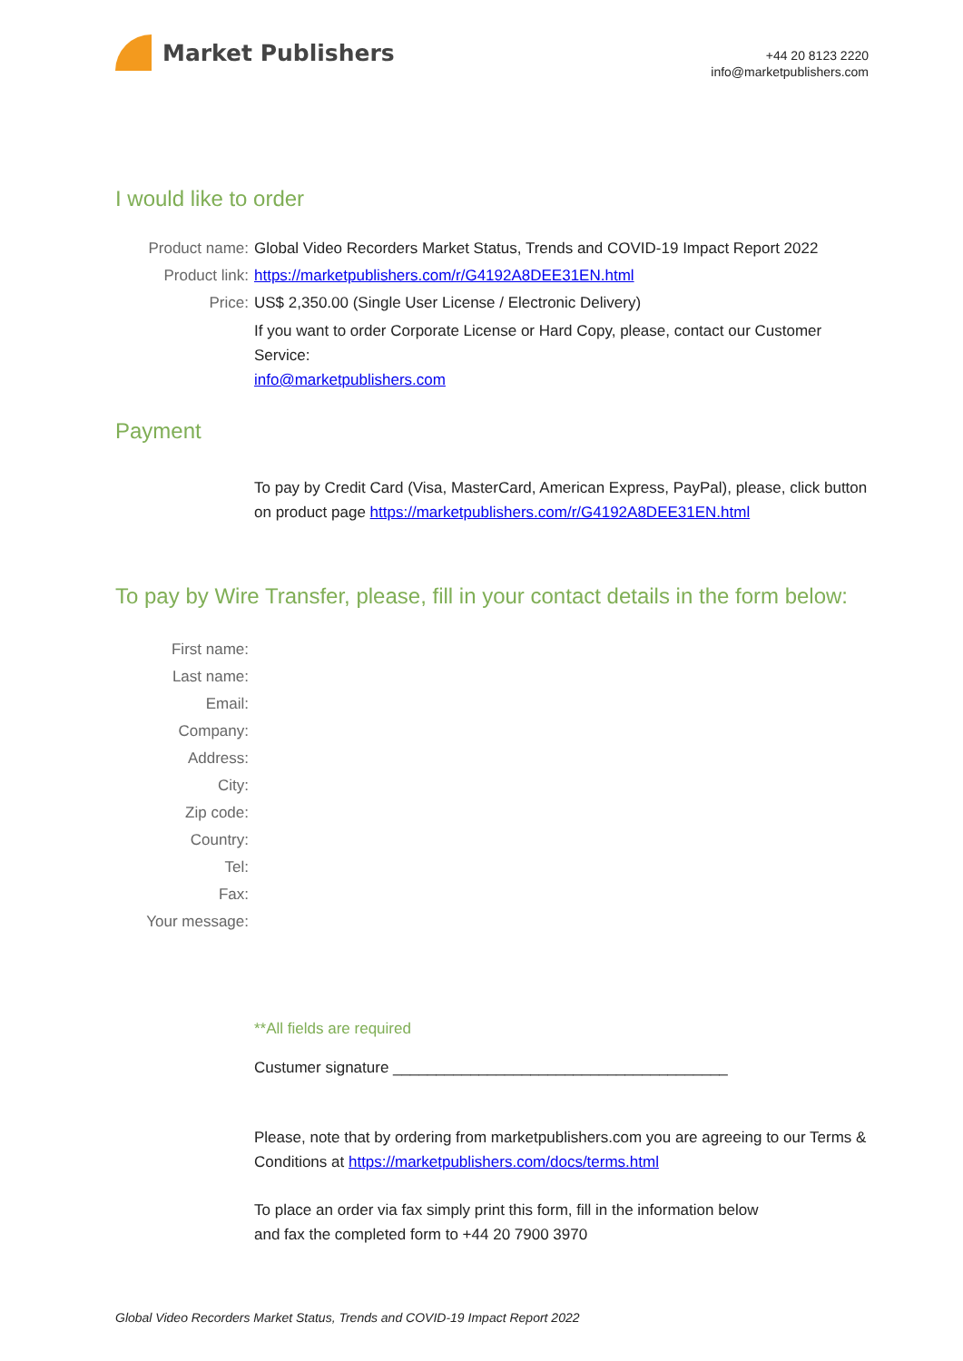Market Publishers
+44 20 8123 2220
info@marketpublishers.com
I would like to order
Product name: Global Video Recorders Market Status, Trends and COVID-19 Impact Report 2022
Product link: https://marketpublishers.com/r/G4192A8DEE31EN.html
Price: US$ 2,350.00 (Single User License / Electronic Delivery)
If you want to order Corporate License or Hard Copy, please, contact our Customer Service:
info@marketpublishers.com
Payment
To pay by Credit Card (Visa, MasterCard, American Express, PayPal), please, click button on product page https://marketpublishers.com/r/G4192A8DEE31EN.html
To pay by Wire Transfer, please, fill in your contact details in the form below:
First name:
Last name:
Email:
Company:
Address:
City:
Zip code:
Country:
Tel:
Fax:
Your message:
**All fields are required
Custumer signature _______________________________________
Please, note that by ordering from marketpublishers.com you are agreeing to our Terms & Conditions at https://marketpublishers.com/docs/terms.html
To place an order via fax simply print this form, fill in the information below
and fax the completed form to +44 20 7900 3970
Global Video Recorders Market Status, Trends and COVID-19 Impact Report 2022